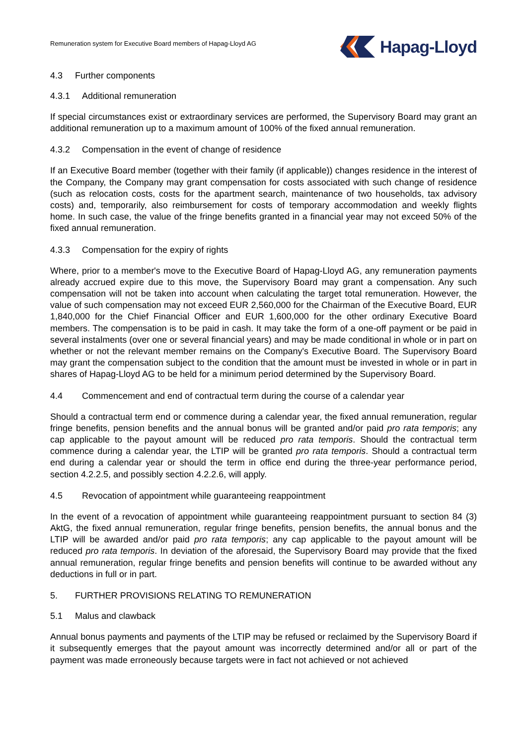Remuneration system for Executive Board members of Hapag-Lloyd AG
Hapag-Lloyd
4.3 Further components
4.3.1 Additional remuneration
If special circumstances exist or extraordinary services are performed, the Supervisory Board may grant an additional remuneration up to a maximum amount of 100% of the fixed annual remuneration.
4.3.2 Compensation in the event of change of residence
If an Executive Board member (together with their family (if applicable)) changes residence in the interest of the Company, the Company may grant compensation for costs associated with such change of residence (such as relocation costs, costs for the apartment search, maintenance of two households, tax advisory costs) and, temporarily, also reimbursement for costs of temporary accommodation and weekly flights home. In such case, the value of the fringe benefits granted in a financial year may not exceed 50% of the fixed annual remuneration.
4.3.3 Compensation for the expiry of rights
Where, prior to a member's move to the Executive Board of Hapag-Lloyd AG, any remuneration payments already accrued expire due to this move, the Supervisory Board may grant a compensation. Any such compensation will not be taken into account when calculating the target total remuneration. However, the value of such compensation may not exceed EUR 2,560,000 for the Chairman of the Executive Board, EUR 1,840,000 for the Chief Financial Officer and EUR 1,600,000 for the other ordinary Executive Board members. The compensation is to be paid in cash. It may take the form of a one-off payment or be paid in several instalments (over one or several financial years) and may be made conditional in whole or in part on whether or not the relevant member remains on the Company's Executive Board. The Supervisory Board may grant the compensation subject to the condition that the amount must be invested in whole or in part in shares of Hapag-Lloyd AG to be held for a minimum period determined by the Supervisory Board.
4.4 Commencement and end of contractual term during the course of a calendar year
Should a contractual term end or commence during a calendar year, the fixed annual remuneration, regular fringe benefits, pension benefits and the annual bonus will be granted and/or paid pro rata temporis; any cap applicable to the payout amount will be reduced pro rata temporis. Should the contractual term commence during a calendar year, the LTIP will be granted pro rata temporis. Should a contractual term end during a calendar year or should the term in office end during the three-year performance period, section 4.2.2.5, and possibly section 4.2.2.6, will apply.
4.5 Revocation of appointment while guaranteeing reappointment
In the event of a revocation of appointment while guaranteeing reappointment pursuant to section 84 (3) AktG, the fixed annual remuneration, regular fringe benefits, pension benefits, the annual bonus and the LTIP will be awarded and/or paid pro rata temporis; any cap applicable to the payout amount will be reduced pro rata temporis. In deviation of the aforesaid, the Supervisory Board may provide that the fixed annual remuneration, regular fringe benefits and pension benefits will continue to be awarded without any deductions in full or in part.
5. FURTHER PROVISIONS RELATING TO REMUNERATION
5.1 Malus and clawback
Annual bonus payments and payments of the LTIP may be refused or reclaimed by the Supervisory Board if it subsequently emerges that the payout amount was incorrectly determined and/or all or part of the payment was made erroneously because targets were in fact not achieved or not achieved